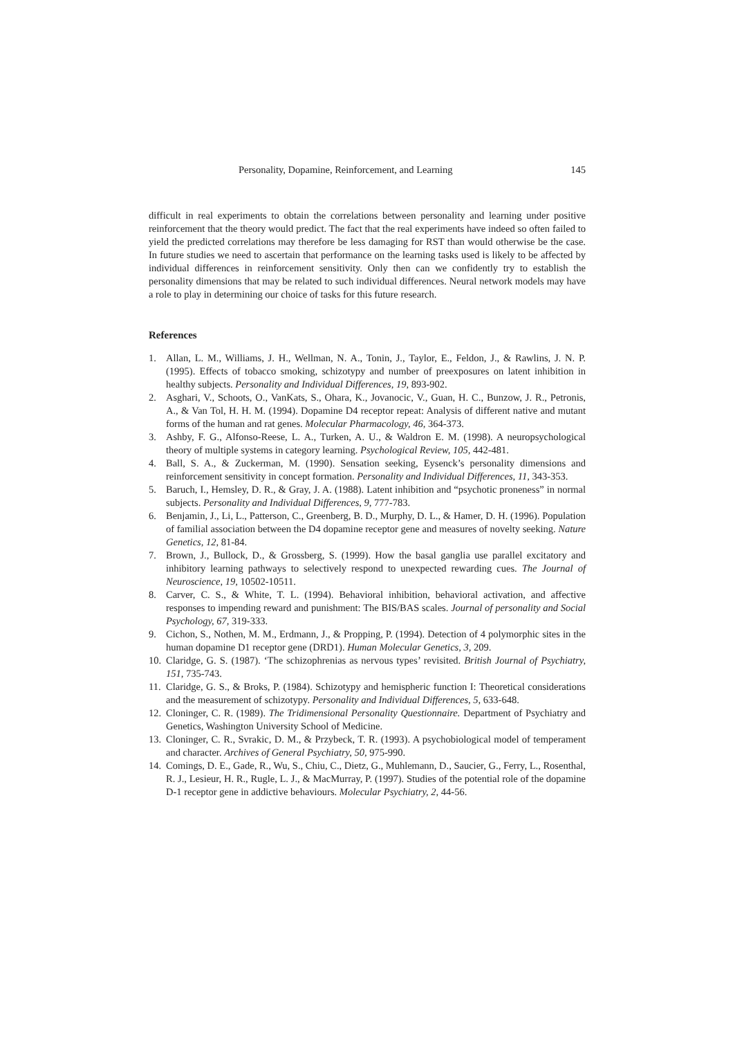Personality, Dopamine, Reinforcement, and Learning 145
difficult in real experiments to obtain the correlations between personality and learning under positive reinforcement that the theory would predict. The fact that the real experiments have indeed so often failed to yield the predicted correlations may therefore be less damaging for RST than would otherwise be the case. In future studies we need to ascertain that performance on the learning tasks used is likely to be affected by individual differences in reinforcement sensitivity. Only then can we confidently try to establish the personality dimensions that may be related to such individual differences. Neural network models may have a role to play in determining our choice of tasks for this future research.
References
1. Allan, L. M., Williams, J. H., Wellman, N. A., Tonin, J., Taylor, E., Feldon, J., & Rawlins, J. N. P. (1995). Effects of tobacco smoking, schizotypy and number of preexposures on latent inhibition in healthy subjects. Personality and Individual Differences, 19, 893-902.
2. Asghari, V., Schoots, O., VanKats, S., Ohara, K., Jovanocic, V., Guan, H. C., Bunzow, J. R., Petronis, A., & Van Tol, H. H. M. (1994). Dopamine D4 receptor repeat: Analysis of different native and mutant forms of the human and rat genes. Molecular Pharmacology, 46, 364-373.
3. Ashby, F. G., Alfonso-Reese, L. A., Turken, A. U., & Waldron E. M. (1998). A neuropsychological theory of multiple systems in category learning. Psychological Review, 105, 442-481.
4. Ball, S. A., & Zuckerman, M. (1990). Sensation seeking, Eysenck’s personality dimensions and reinforcement sensitivity in concept formation. Personality and Individual Differences, 11, 343-353.
5. Baruch, I., Hemsley, D. R., & Gray, J. A. (1988). Latent inhibition and “psychotic proneness” in normal subjects. Personality and Individual Differences, 9, 777-783.
6. Benjamin, J., Li, L., Patterson, C., Greenberg, B. D., Murphy, D. L., & Hamer, D. H. (1996). Population of familial association between the D4 dopamine receptor gene and measures of novelty seeking. Nature Genetics, 12, 81-84.
7. Brown, J., Bullock, D., & Grossberg, S. (1999). How the basal ganglia use parallel excitatory and inhibitory learning pathways to selectively respond to unexpected rewarding cues. The Journal of Neuroscience, 19, 10502-10511.
8. Carver, C. S., & White, T. L. (1994). Behavioral inhibition, behavioral activation, and affective responses to impending reward and punishment: The BIS/BAS scales. Journal of personality and Social Psychology, 67, 319-333.
9. Cichon, S., Nothen, M. M., Erdmann, J., & Propping, P. (1994). Detection of 4 polymorphic sites in the human dopamine D1 receptor gene (DRD1). Human Molecular Genetics, 3, 209.
10. Claridge, G. S. (1987). ‘The schizophrenias as nervous types’ revisited. British Journal of Psychiatry, 151, 735-743.
11. Claridge, G. S., & Broks, P. (1984). Schizotypy and hemispheric function I: Theoretical considerations and the measurement of schizotypy. Personality and Individual Differences, 5, 633-648.
12. Cloninger, C. R. (1989). The Tridimensional Personality Questionnaire. Department of Psychiatry and Genetics, Washington University School of Medicine.
13. Cloninger, C. R., Svrakic, D. M., & Przybeck, T. R. (1993). A psychobiological model of temperament and character. Archives of General Psychiatry, 50, 975-990.
14. Comings, D. E., Gade, R., Wu, S., Chiu, C., Dietz, G., Muhlemann, D., Saucier, G., Ferry, L., Rosenthal, R. J., Lesieur, H. R., Rugle, L. J., & MacMurray, P. (1997). Studies of the potential role of the dopamine D-1 receptor gene in addictive behaviours. Molecular Psychiatry, 2, 44-56.